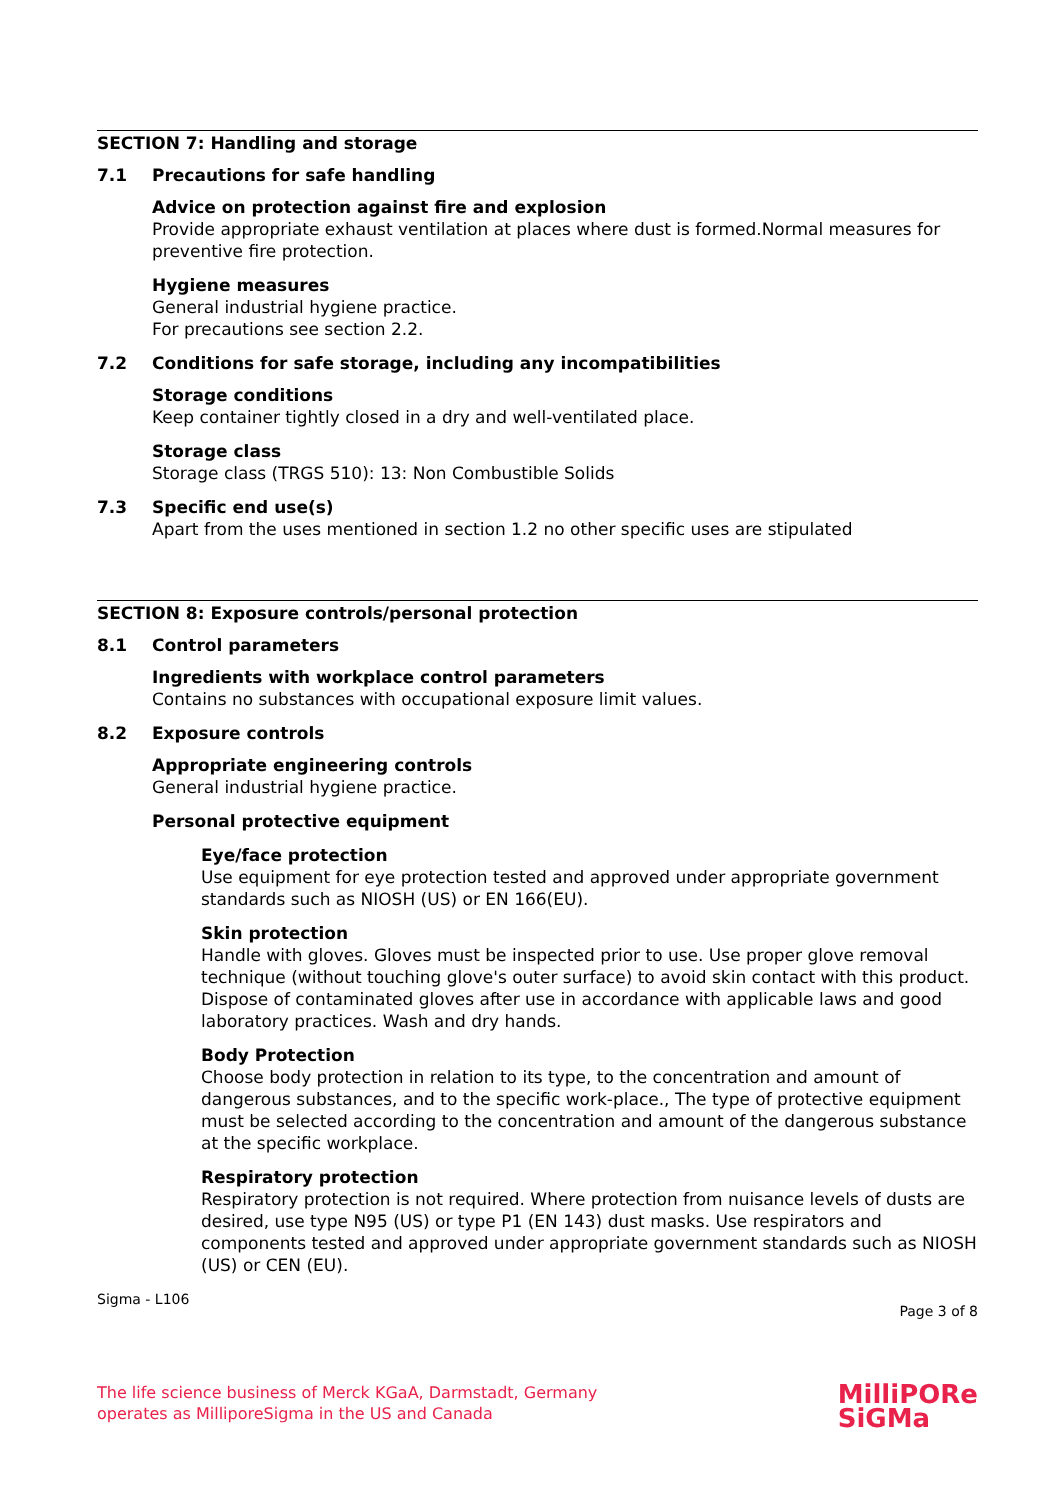SECTION 7: Handling and storage
7.1 Precautions for safe handling
Advice on protection against fire and explosion
Provide appropriate exhaust ventilation at places where dust is formed.Normal measures for preventive fire protection.
Hygiene measures
General industrial hygiene practice.
For precautions see section 2.2.
7.2 Conditions for safe storage, including any incompatibilities
Storage conditions
Keep container tightly closed in a dry and well-ventilated place.
Storage class
Storage class (TRGS 510): 13: Non Combustible Solids
7.3 Specific end use(s)
Apart from the uses mentioned in section 1.2 no other specific uses are stipulated
SECTION 8: Exposure controls/personal protection
8.1 Control parameters
Ingredients with workplace control parameters
Contains no substances with occupational exposure limit values.
8.2 Exposure controls
Appropriate engineering controls
General industrial hygiene practice.
Personal protective equipment
Eye/face protection
Use equipment for eye protection tested and approved under appropriate government standards such as NIOSH (US) or EN 166(EU).
Skin protection
Handle with gloves. Gloves must be inspected prior to use. Use proper glove removal technique (without touching glove's outer surface) to avoid skin contact with this product. Dispose of contaminated gloves after use in accordance with applicable laws and good laboratory practices. Wash and dry hands.
Body Protection
Choose body protection in relation to its type, to the concentration and amount of dangerous substances, and to the specific work-place., The type of protective equipment must be selected according to the concentration and amount of the dangerous substance at the specific workplace.
Respiratory protection
Respiratory protection is not required. Where protection from nuisance levels of dusts are desired, use type N95 (US) or type P1 (EN 143) dust masks. Use respirators and components tested and approved under appropriate government standards such as NIOSH (US) or CEN (EU).
Sigma - L106 Page 3 of 8
The life science business of Merck KGaA, Darmstadt, Germany
operates as MilliporeSigma in the US and Canada
MilliPORe
SiGMa